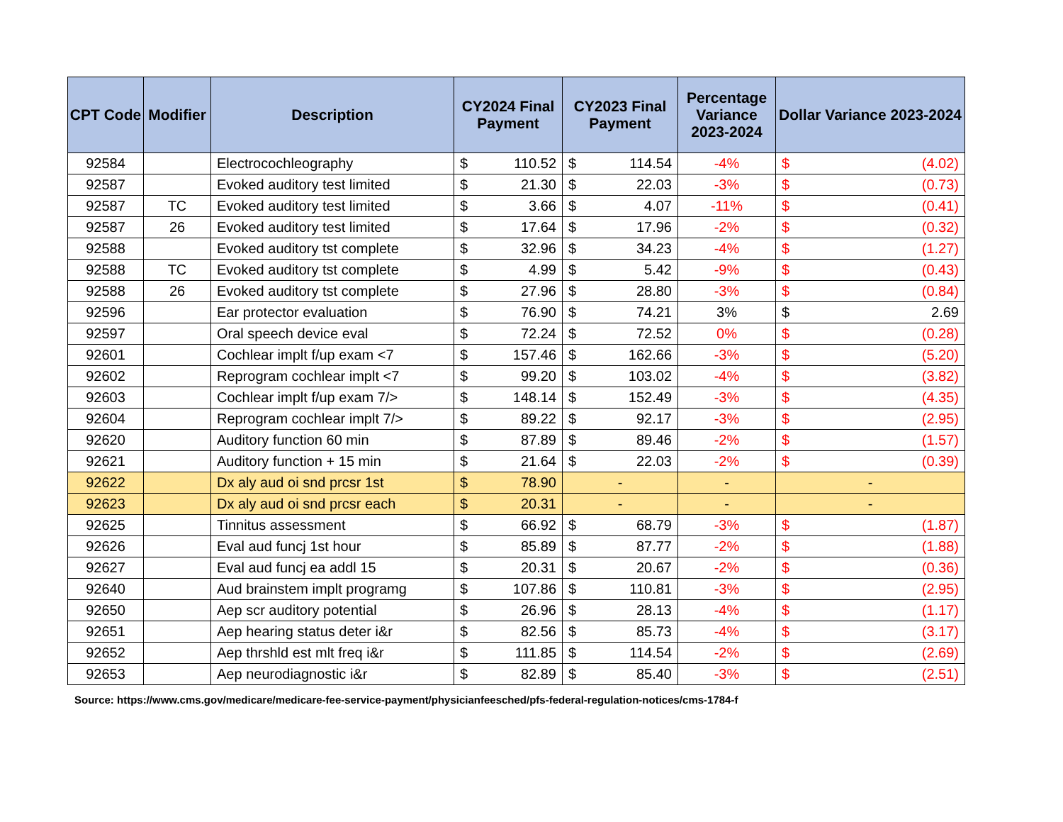| CPT Code | Modifier | Description | CY2024 Final Payment | CY2023 Final Payment | Percentage Variance 2023-2024 | Dollar Variance 2023-2024 |
| --- | --- | --- | --- | --- | --- | --- |
| 92584 | | Electrocochleography | $ 110.52 | $ 114.54 | -4% | $ (4.02) |
| 92587 | | Evoked auditory test limited | $ 21.30 | $ 22.03 | -3% | $ (0.73) |
| 92587 | TC | Evoked auditory test limited | $ 3.66 | $ 4.07 | -11% | $ (0.41) |
| 92587 | 26 | Evoked auditory test limited | $ 17.64 | $ 17.96 | -2% | $ (0.32) |
| 92588 | | Evoked auditory tst complete | $ 32.96 | $ 34.23 | -4% | $ (1.27) |
| 92588 | TC | Evoked auditory tst complete | $ 4.99 | $ 5.42 | -9% | $ (0.43) |
| 92588 | 26 | Evoked auditory tst complete | $ 27.96 | $ 28.80 | -3% | $ (0.84) |
| 92596 | | Ear protector evaluation | $ 76.90 | $ 74.21 | 3% | $ 2.69 |
| 92597 | | Oral speech device eval | $ 72.24 | $ 72.52 | 0% | $ (0.28) |
| 92601 | | Cochlear implt f/up exam <7 | $ 157.46 | $ 162.66 | -3% | $ (5.20) |
| 92602 | | Reprogram cochlear implt <7 | $ 99.20 | $ 103.02 | -4% | $ (3.82) |
| 92603 | | Cochlear implt f/up exam 7/> | $ 148.14 | $ 152.49 | -3% | $ (4.35) |
| 92604 | | Reprogram cochlear implt 7/> | $ 89.22 | $ 92.17 | -3% | $ (2.95) |
| 92620 | | Auditory function 60 min | $ 87.89 | $ 89.46 | -2% | $ (1.57) |
| 92621 | | Auditory function + 15 min | $ 21.64 | $ 22.03 | -2% | $ (0.39) |
| 92622 | | Dx aly aud oi snd prcsr 1st | $ 78.90 | - | - | - |
| 92623 | | Dx aly aud oi snd prcsr each | $ 20.31 | - | - | - |
| 92625 | | Tinnitus assessment | $ 66.92 | $ 68.79 | -3% | $ (1.87) |
| 92626 | | Eval aud funcj 1st hour | $ 85.89 | $ 87.77 | -2% | $ (1.88) |
| 92627 | | Eval aud funcj ea addl 15 | $ 20.31 | $ 20.67 | -2% | $ (0.36) |
| 92640 | | Aud brainstem implt programg | $ 107.86 | $ 110.81 | -3% | $ (2.95) |
| 92650 | | Aep scr auditory potential | $ 26.96 | $ 28.13 | -4% | $ (1.17) |
| 92651 | | Aep hearing status deter i&r | $ 82.56 | $ 85.73 | -4% | $ (3.17) |
| 92652 | | Aep thrshld est mlt freq i&r | $ 111.85 | $ 114.54 | -2% | $ (2.69) |
| 92653 | | Aep neurodiagnostic i&r | $ 82.89 | $ 85.40 | -3% | $ (2.51) |
Source: https://www.cms.gov/medicare/medicare-fee-service-payment/physicianfeesched/pfs-federal-regulation-notices/cms-1784-f